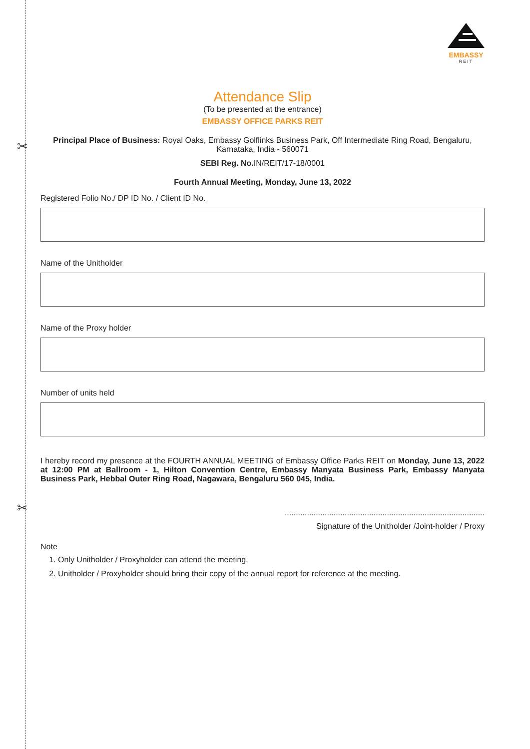✂
✂
EMBASSY
REIT
Attendance Slip
(To be presented at the entrance)
EMBASSY OFFICE PARKS REIT
Principal Place of Business: Royal Oaks, Embassy Golflinks Business Park, Off Intermediate Ring Road, Bengaluru, Karnataka, India - 560071
SEBI Reg. No. IN/REIT/17-18/0001
Fourth Annual Meeting, Monday, June 13, 2022
Registered Folio No./ DP ID No. / Client ID No.
Name of the Unitholder
Name of the Proxy holder
Number of units held
I hereby record my presence at the FOURTH ANNUAL MEETING of Embassy Office Parks REIT on Monday, June 13, 2022 at 12:00 PM at Ballroom - 1, Hilton Convention Centre, Embassy Manyata Business Park, Embassy Manyata Business Park, Hebbal Outer Ring Road, Nagawara, Bengaluru 560 045, India.
..........................................................................................
Signature of the Unitholder /Joint-holder / Proxy
Note
1. Only Unitholder / Proxyholder can attend the meeting.
2. Unitholder / Proxyholder should bring their copy of the annual report for reference at the meeting.